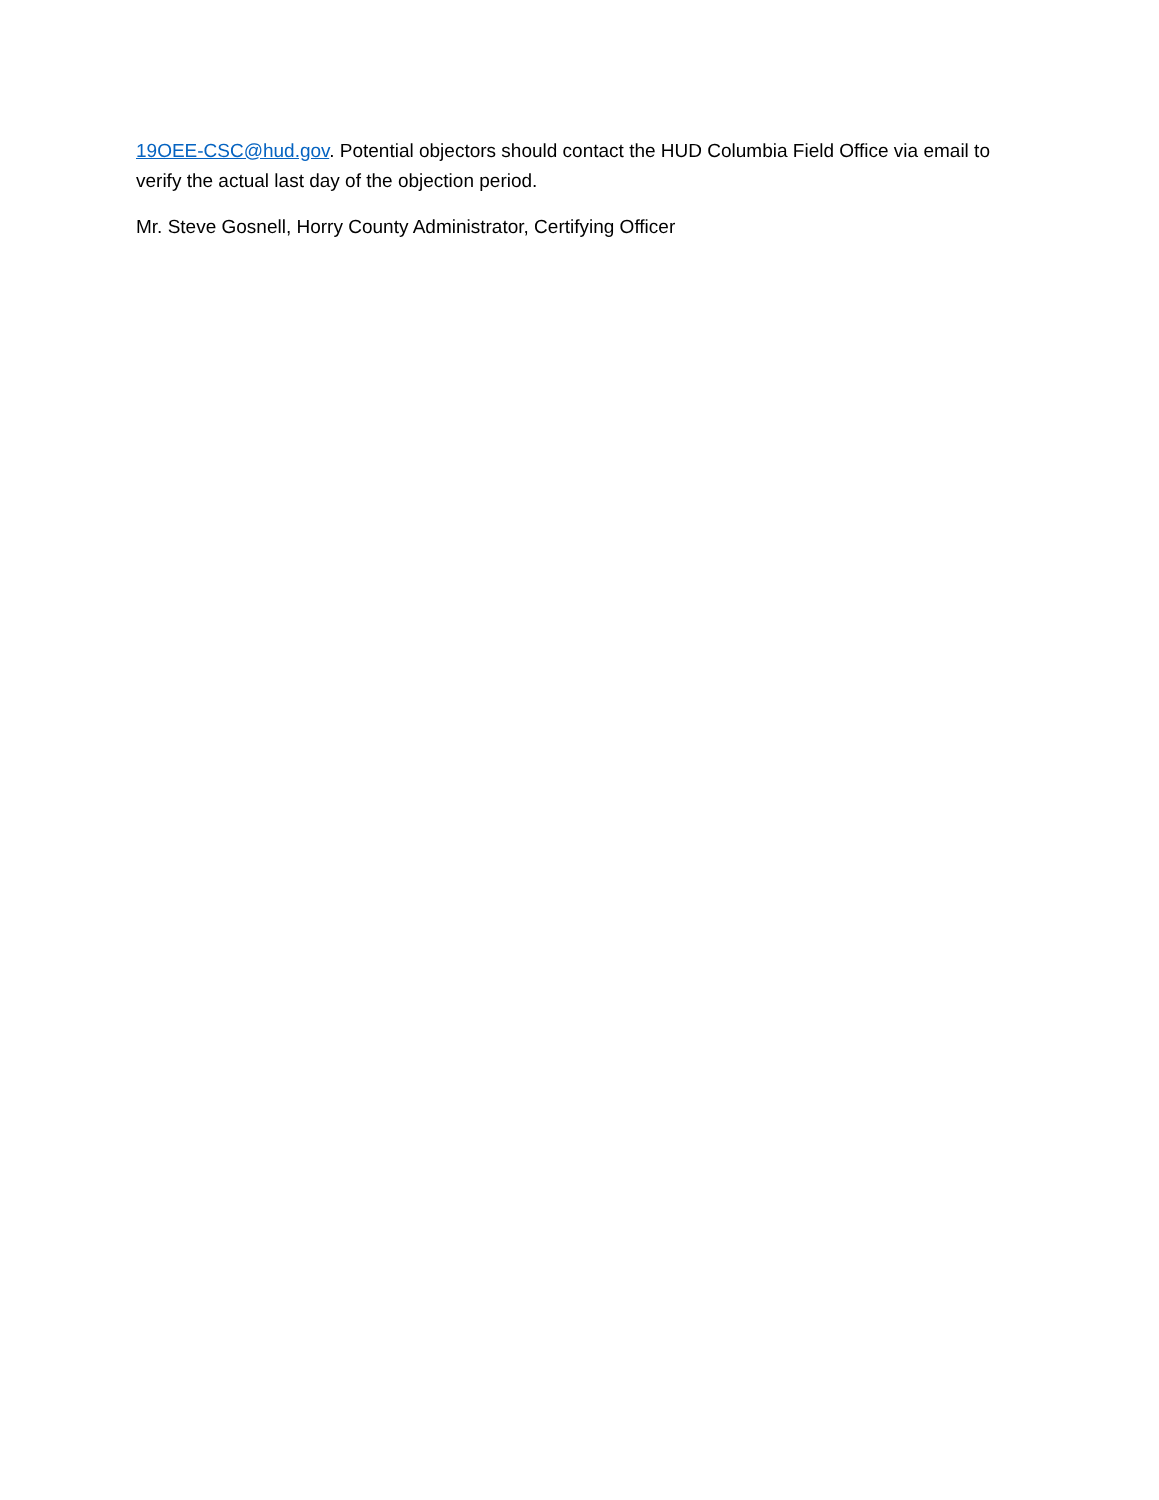19OEE-CSC@hud.gov. Potential objectors should contact the HUD Columbia Field Office via email to verify the actual last day of the objection period.
Mr. Steve Gosnell, Horry County Administrator, Certifying Officer